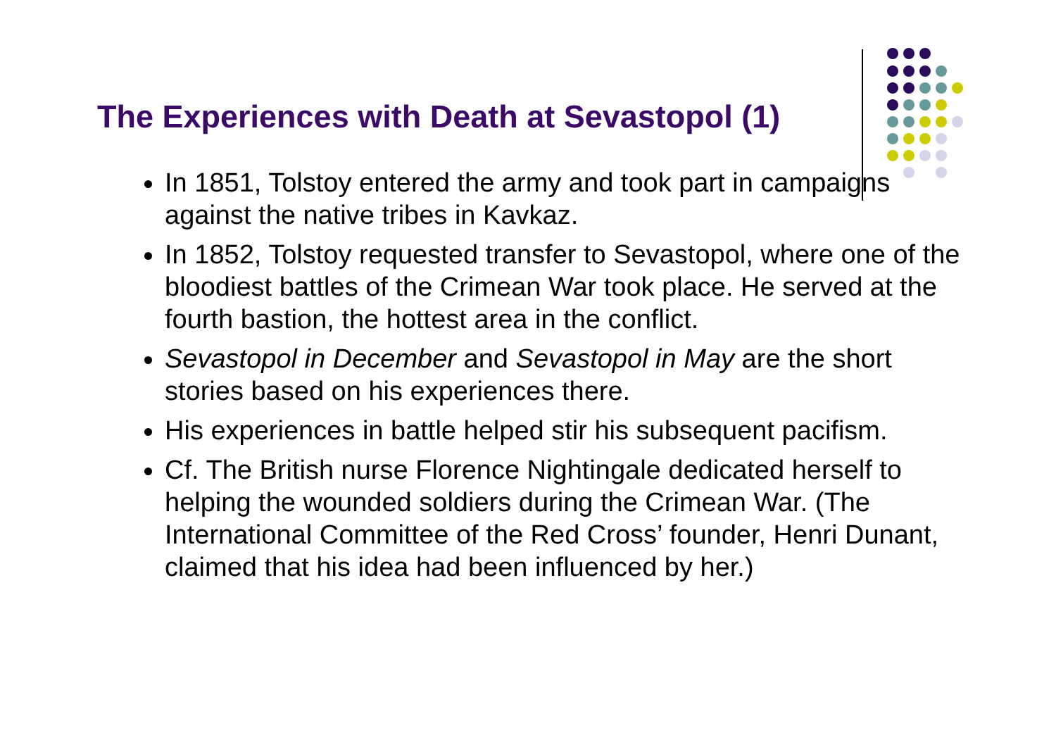The Experiences with Death at Sevastopol (1)
In 1851, Tolstoy entered the army and took part in campaigns against the native tribes in Kavkaz.
In 1852, Tolstoy requested transfer to Sevastopol, where one of the bloodiest battles of the Crimean War took place. He served at the fourth bastion, the hottest area in the conflict.
Sevastopol in December and Sevastopol in May are the short stories based on his experiences there.
His experiences in battle helped stir his subsequent pacifism.
Cf. The British nurse Florence Nightingale dedicated herself to helping the wounded soldiers during the Crimean War. (The International Committee of the Red Cross’ founder, Henri Dunant, claimed that his idea had been influenced by her.)